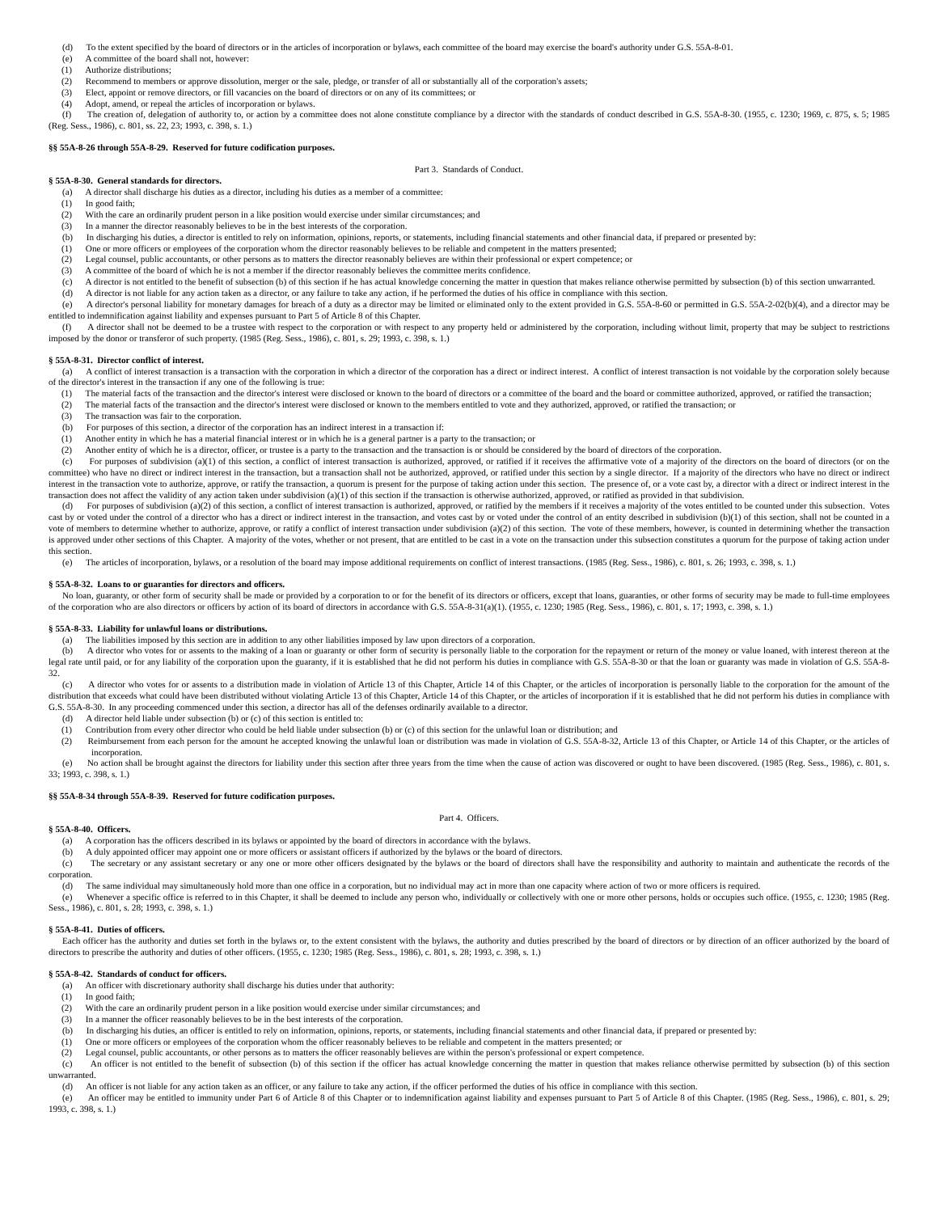(d) To the extent specified by the board of directors or in the articles of incorporation or bylaws, each committee of the board may exercise the board's authority under G.S. 55A-8-01.
(e) A committee of the board shall not, however:
(1) Authorize distributions;
(2) Recommend to members or approve dissolution, merger or the sale, pledge, or transfer of all or substantially all of the corporation's assets;
(3) Elect, appoint or remove directors, or fill vacancies on the board of directors or on any of its committees; or
(4) Adopt, amend, or repeal the articles of incorporation or bylaws.
(f) The creation of, delegation of authority to, or action by a committee does not alone constitute compliance by a director with the standards of conduct described in G.S. 55A-8-30. (1955, c. 1230; 1969, c. 875, s. 5; 1985 (Reg. Sess., 1986), c. 801, ss. 22, 23; 1993, c. 398, s. 1.)
§§ 55A-8-26 through 55A-8-29. Reserved for future codification purposes.
Part 3. Standards of Conduct.
§ 55A-8-30. General standards for directors.
(a) A director shall discharge his duties as a director, including his duties as a member of a committee:
(1) In good faith;
(2) With the care an ordinarily prudent person in a like position would exercise under similar circumstances; and
(3) In a manner the director reasonably believes to be in the best interests of the corporation.
(b) In discharging his duties, a director is entitled to rely on information, opinions, reports, or statements, including financial statements and other financial data, if prepared or presented by:
(1) One or more officers or employees of the corporation whom the director reasonably believes to be reliable and competent in the matters presented;
(2) Legal counsel, public accountants, or other persons as to matters the director reasonably believes are within their professional or expert competence; or
(3) A committee of the board of which he is not a member if the director reasonably believes the committee merits confidence.
(c) A director is not entitled to the benefit of subsection (b) of this section if he has actual knowledge concerning the matter in question that makes reliance otherwise permitted by subsection (b) of this section unwarranted.
(d) A director is not liable for any action taken as a director, or any failure to take any action, if he performed the duties of his office in compliance with this section.
(e) A director's personal liability for monetary damages for breach of a duty as a director may be limited or eliminated only to the extent provided in G.S. 55A-8-60 or permitted in G.S. 55A-2-02(b)(4), and a director may be entitled to indemnification against liability and expenses pursuant to Part 5 of Article 8 of this Chapter.
(f) A director shall not be deemed to be a trustee with respect to the corporation or with respect to any property held or administered by the corporation, including without limit, property that may be subject to restrictions imposed by the donor or transferor of such property. (1985 (Reg. Sess., 1986), c. 801, s. 29; 1993, c. 398, s. 1.)
§ 55A-8-31. Director conflict of interest.
(a) A conflict of interest transaction is a transaction with the corporation in which a director of the corporation has a direct or indirect interest. A conflict of interest transaction is not voidable by the corporation solely because of the director's interest in the transaction if any one of the following is true:
(1) The material facts of the transaction and the director's interest were disclosed or known to the board of directors or a committee of the board and the board or committee authorized, approved, or ratified the transaction;
(2) The material facts of the transaction and the director's interest were disclosed or known to the members entitled to vote and they authorized, approved, or ratified the transaction; or
(3) The transaction was fair to the corporation.
(b) For purposes of this section, a director of the corporation has an indirect interest in a transaction if:
(1) Another entity in which he has a material financial interest or in which he is a general partner is a party to the transaction; or
(2) Another entity of which he is a director, officer, or trustee is a party to the transaction and the transaction is or should be considered by the board of directors of the corporation.
(c) For purposes of subdivision (a)(1) of this section, a conflict of interest transaction is authorized, approved, or ratified if it receives the affirmative vote of a majority of the directors on the board of directors (or on the committee) who have no direct or indirect interest in the transaction, but a transaction shall not be authorized, approved, or ratified under this section by a single director. If a majority of the directors who have no direct or indirect interest in the transaction vote to authorize, approve, or ratify the transaction, a quorum is present for the purpose of taking action under this section. The presence of, or a vote cast by, a director with a direct or indirect interest in the transaction does not affect the validity of any action taken under subdivision (a)(1) of this section if the transaction is otherwise authorized, approved, or ratified as provided in that subdivision.
(d) For purposes of subdivision (a)(2) of this section, a conflict of interest transaction is authorized, approved, or ratified by the members if it receives a majority of the votes entitled to be counted under this subsection. Votes cast by or voted under the control of a director who has a direct or indirect interest in the transaction, and votes cast by or voted under the control of an entity described in subdivision (b)(1) of this section, shall not be counted in a vote of members to determine whether to authorize, approve, or ratify a conflict of interest transaction under subdivision (a)(2) of this section. The vote of these members, however, is counted in determining whether the transaction is approved under other sections of this Chapter. A majority of the votes, whether or not present, that are entitled to be cast in a vote on the transaction under this subsection constitutes a quorum for the purpose of taking action under this section.
(e) The articles of incorporation, bylaws, or a resolution of the board may impose additional requirements on conflict of interest transactions. (1985 (Reg. Sess., 1986), c. 801, s. 26; 1993, c. 398, s. 1.)
§ 55A-8-32. Loans to or guaranties for directors and officers.
No loan, guaranty, or other form of security shall be made or provided by a corporation to or for the benefit of its directors or officers, except that loans, guaranties, or other forms of security may be made to full-time employees of the corporation who are also directors or officers by action of its board of directors in accordance with G.S. 55A-8-31(a)(1). (1955, c. 1230; 1985 (Reg. Sess., 1986), c. 801, s. 17; 1993, c. 398, s. 1.)
§ 55A-8-33. Liability for unlawful loans or distributions.
(a) The liabilities imposed by this section are in addition to any other liabilities imposed by law upon directors of a corporation.
(b) A director who votes for or assents to the making of a loan or guaranty or other form of security is personally liable to the corporation for the repayment or return of the money or value loaned, with interest thereon at the legal rate until paid, or for any liability of the corporation upon the guaranty, if it is established that he did not perform his duties in compliance with G.S. 55A-8-30 or that the loan or guaranty was made in violation of G.S. 55A-8-32.
(c) A director who votes for or assents to a distribution made in violation of Article 13 of this Chapter, Article 14 of this Chapter, or the articles of incorporation is personally liable to the corporation for the amount of the distribution that exceeds what could have been distributed without violating Article 13 of this Chapter, Article 14 of this Chapter, or the articles of incorporation if it is established that he did not perform his duties in compliance with G.S. 55A-8-30. In any proceeding commenced under this section, a director has all of the defenses ordinarily available to a director.
(d) A director held liable under subsection (b) or (c) of this section is entitled to:
(1) Contribution from every other director who could be held liable under subsection (b) or (c) of this section for the unlawful loan or distribution; and
(2) Reimbursement from each person for the amount he accepted knowing the unlawful loan or distribution was made in violation of G.S. 55A-8-32, Article 13 of this Chapter, or Article 14 of this Chapter, or the articles of incorporation.
(e) No action shall be brought against the directors for liability under this section after three years from the time when the cause of action was discovered or ought to have been discovered. (1985 (Reg. Sess., 1986), c. 801, s. 33; 1993, c. 398, s. 1.)
§§ 55A-8-34 through 55A-8-39. Reserved for future codification purposes.
Part 4. Officers.
§ 55A-8-40. Officers.
(a) A corporation has the officers described in its bylaws or appointed by the board of directors in accordance with the bylaws.
(b) A duly appointed officer may appoint one or more officers or assistant officers if authorized by the bylaws or the board of directors.
(c) The secretary or any assistant secretary or any one or more other officers designated by the bylaws or the board of directors shall have the responsibility and authority to maintain and authenticate the records of the corporation.
(d) The same individual may simultaneously hold more than one office in a corporation, but no individual may act in more than one capacity where action of two or more officers is required.
(e) Whenever a specific office is referred to in this Chapter, it shall be deemed to include any person who, individually or collectively with one or more other persons, holds or occupies such office. (1955, c. 1230; 1985 (Reg. Sess., 1986), c. 801, s. 28; 1993, c. 398, s. 1.)
§ 55A-8-41. Duties of officers.
Each officer has the authority and duties set forth in the bylaws or, to the extent consistent with the bylaws, the authority and duties prescribed by the board of directors or by direction of an officer authorized by the board of directors to prescribe the authority and duties of other officers. (1955, c. 1230; 1985 (Reg. Sess., 1986), c. 801, s. 28; 1993, c. 398, s. 1.)
§ 55A-8-42. Standards of conduct for officers.
(a) An officer with discretionary authority shall discharge his duties under that authority:
(1) In good faith;
(2) With the care an ordinarily prudent person in a like position would exercise under similar circumstances; and
(3) In a manner the officer reasonably believes to be in the best interests of the corporation.
(b) In discharging his duties, an officer is entitled to rely on information, opinions, reports, or statements, including financial statements and other financial data, if prepared or presented by:
(1) One or more officers or employees of the corporation whom the officer reasonably believes to be reliable and competent in the matters presented; or
(2) Legal counsel, public accountants, or other persons as to matters the officer reasonably believes are within the person's professional or expert competence.
(c) An officer is not entitled to the benefit of subsection (b) of this section if the officer has actual knowledge concerning the matter in question that makes reliance otherwise permitted by subsection (b) of this section unwarranted.
(d) An officer is not liable for any action taken as an officer, or any failure to take any action, if the officer performed the duties of his office in compliance with this section.
(e) An officer may be entitled to immunity under Part 6 of Article 8 of this Chapter or to indemnification against liability and expenses pursuant to Part 5 of Article 8 of this Chapter. (1985 (Reg. Sess., 1986), c. 801, s. 29; 1993, c. 398, s. 1.)